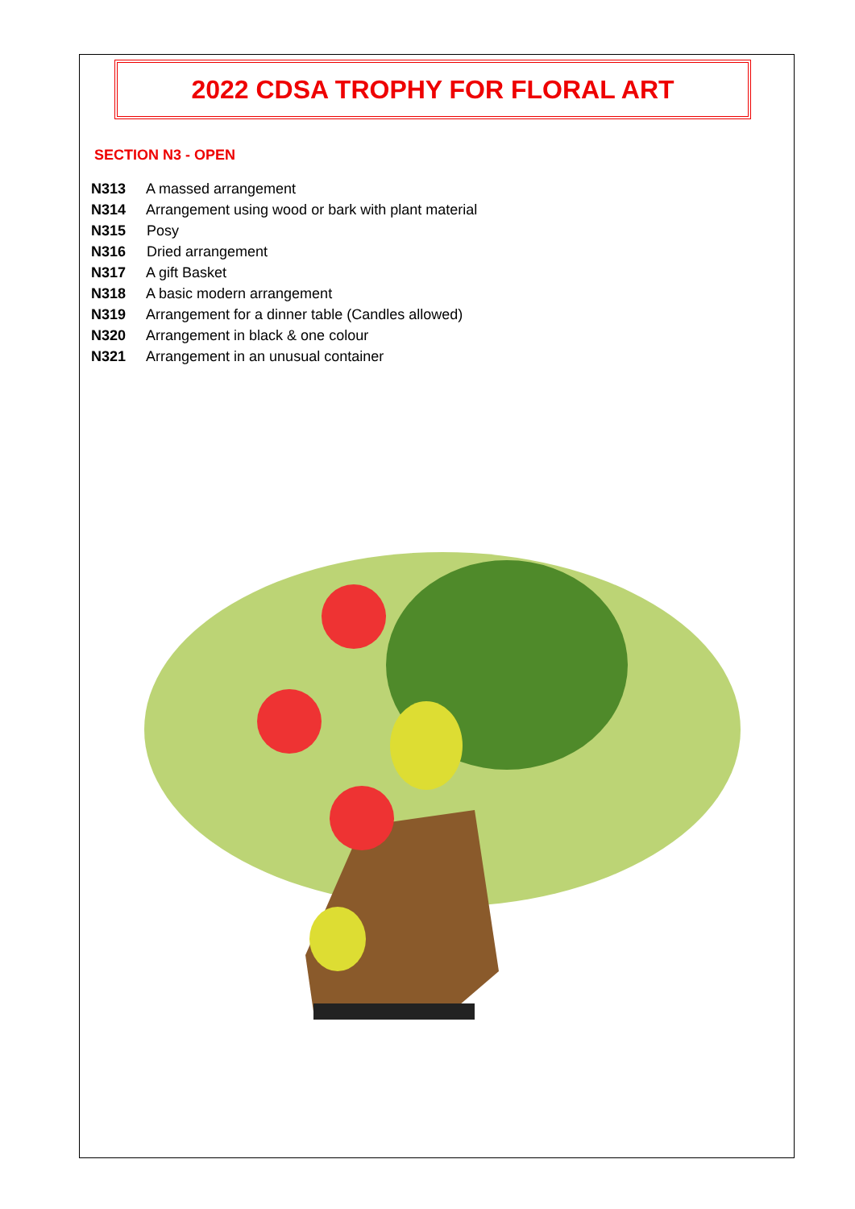2022 CDSA TROPHY FOR FLORAL ART
SECTION N3 - OPEN
N313 A massed arrangement
N314 Arrangement using wood or bark with plant material
N315 Posy
N316 Dried arrangement
N317 A gift Basket
N318 A basic modern arrangement
N319 Arrangement for a dinner table (Candles allowed)
N320 Arrangement in black & one colour
N321 Arrangement in an unusual container